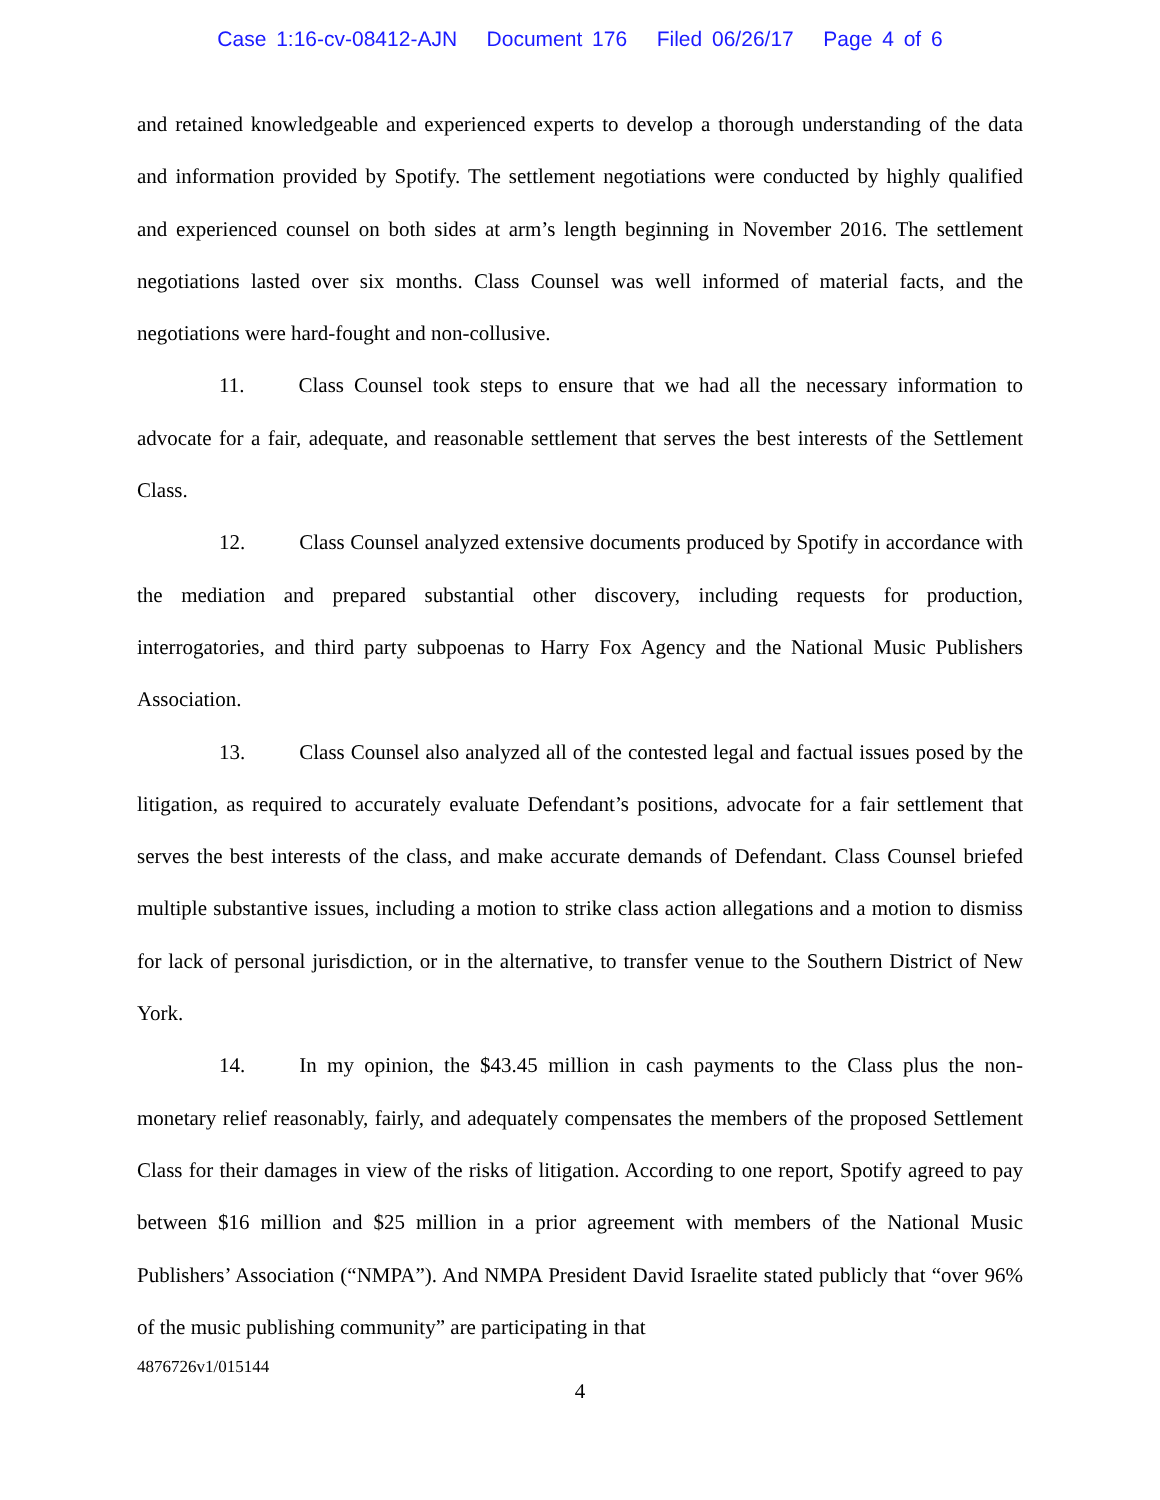Case 1:16-cv-08412-AJN Document 176 Filed 06/26/17 Page 4 of 6
and retained knowledgeable and experienced experts to develop a thorough understanding of the data and information provided by Spotify. The settlement negotiations were conducted by highly qualified and experienced counsel on both sides at arm’s length beginning in November 2016. The settlement negotiations lasted over six months. Class Counsel was well informed of material facts, and the negotiations were hard-fought and non-collusive.
11. Class Counsel took steps to ensure that we had all the necessary information to advocate for a fair, adequate, and reasonable settlement that serves the best interests of the Settlement Class.
12. Class Counsel analyzed extensive documents produced by Spotify in accordance with the mediation and prepared substantial other discovery, including requests for production, interrogatories, and third party subpoenas to Harry Fox Agency and the National Music Publishers Association.
13. Class Counsel also analyzed all of the contested legal and factual issues posed by the litigation, as required to accurately evaluate Defendant’s positions, advocate for a fair settlement that serves the best interests of the class, and make accurate demands of Defendant. Class Counsel briefed multiple substantive issues, including a motion to strike class action allegations and a motion to dismiss for lack of personal jurisdiction, or in the alternative, to transfer venue to the Southern District of New York.
14. In my opinion, the $43.45 million in cash payments to the Class plus the non-monetary relief reasonably, fairly, and adequately compensates the members of the proposed Settlement Class for their damages in view of the risks of litigation. According to one report, Spotify agreed to pay between $16 million and $25 million in a prior agreement with members of the National Music Publishers’ Association (“NMPA”). And NMPA President David Israelite stated publicly that “over 96% of the music publishing community” are participating in that
4876726v1/015144
4